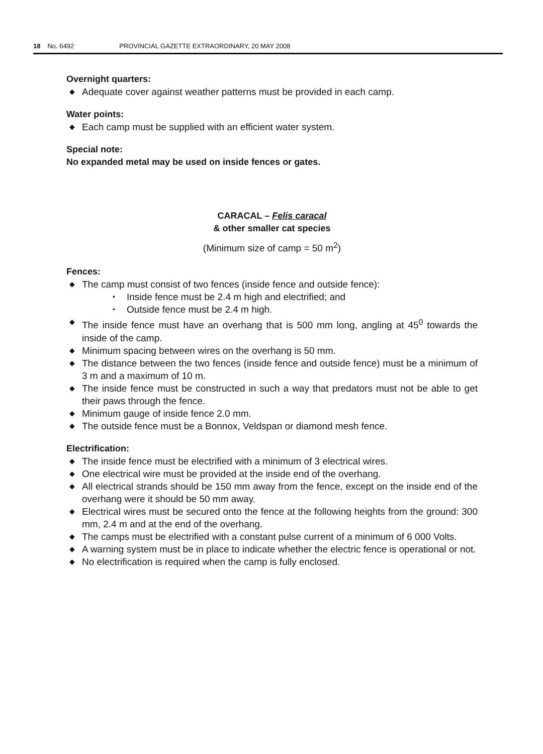18 No. 6492 PROVINCIAL GAZETTE EXTRAORDINARY, 20 MAY 2008
Overnight quarters:
◆ Adequate cover against weather patterns must be provided in each camp.
Water points:
◆ Each camp must be supplied with an efficient water system.
Special note:
No expanded metal may be used on inside fences or gates.
CARACAL – Felis caracal
& other smaller cat species
(Minimum size of camp = 50 m<sup>2</sup>)
Fences:
◆ The camp must consist of two fences (inside fence and outside fence):
• Inside fence must be 2.4 m high and electrified; and
• Outside fence must be 2.4 m high.
◆ The inside fence must have an overhang that is 500 mm long, angling at 45<sup>0</sup> towards the inside of the camp.
◆ Minimum spacing between wires on the overhang is 50 mm.
◆ The distance between the two fences (inside fence and outside fence) must be a minimum of 3 m and a maximum of 10 m.
◆ The inside fence must be constructed in such a way that predators must not be able to get their paws through the fence.
◆ Minimum gauge of inside fence 2.0 mm.
◆ The outside fence must be a Bonnox, Veldspan or diamond mesh fence.
Electrification:
◆ The inside fence must be electrified with a minimum of 3 electrical wires.
◆ One electrical wire must be provided at the inside end of the overhang.
◆ All electrical strands should be 150 mm away from the fence, except on the inside end of the overhang were it should be 50 mm away.
◆ Electrical wires must be secured onto the fence at the following heights from the ground: 300 mm, 2.4 m and at the end of the overhang.
◆ The camps must be electrified with a constant pulse current of a minimum of 6 000 Volts.
◆ A warning system must be in place to indicate whether the electric fence is operational or not.
◆ No electrification is required when the camp is fully enclosed.